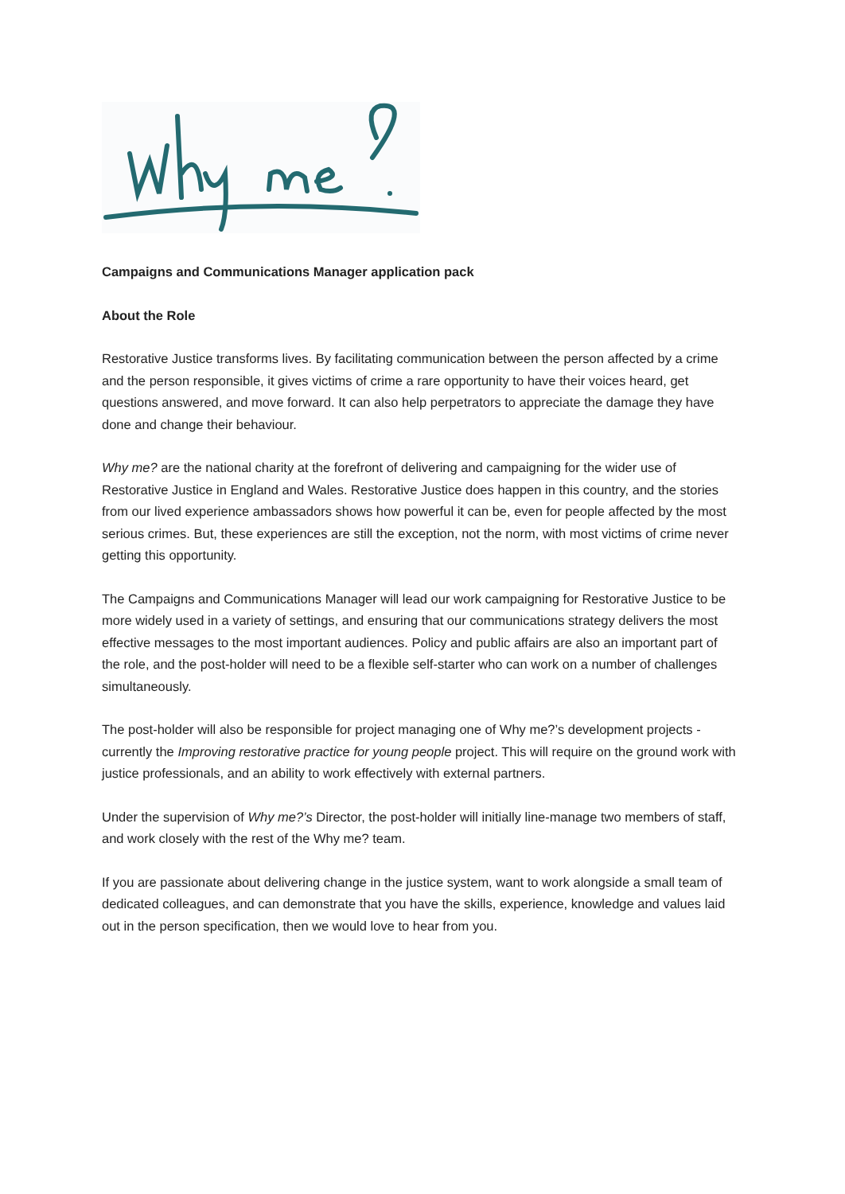Campaigns and Communications Manager application pack
About the Role
Restorative Justice transforms lives. By facilitating communication between the person affected by a crime and the person responsible, it gives victims of crime a rare opportunity to have their voices heard, get questions answered, and move forward. It can also help perpetrators to appreciate the damage they have done and change their behaviour.
Why me? are the national charity at the forefront of delivering and campaigning for the wider use of Restorative Justice in England and Wales. Restorative Justice does happen in this country, and the stories from our lived experience ambassadors shows how powerful it can be, even for people affected by the most serious crimes. But, these experiences are still the exception, not the norm, with most victims of crime never getting this opportunity.
The Campaigns and Communications Manager will lead our work campaigning for Restorative Justice to be more widely used in a variety of settings, and ensuring that our communications strategy delivers the most effective messages to the most important audiences. Policy and public affairs are also an important part of the role, and the post-holder will need to be a flexible self-starter who can work on a number of challenges simultaneously.
The post-holder will also be responsible for project managing one of Why me?’s development projects - currently the Improving restorative practice for young people project. This will require on the ground work with justice professionals, and an ability to work effectively with external partners.
Under the supervision of Why me?’s Director, the post-holder will initially line-manage two members of staff, and work closely with the rest of the Why me? team.
If you are passionate about delivering change in the justice system, want to work alongside a small team of dedicated colleagues, and can demonstrate that you have the skills, experience, knowledge and values laid out in the person specification, then we would love to hear from you.